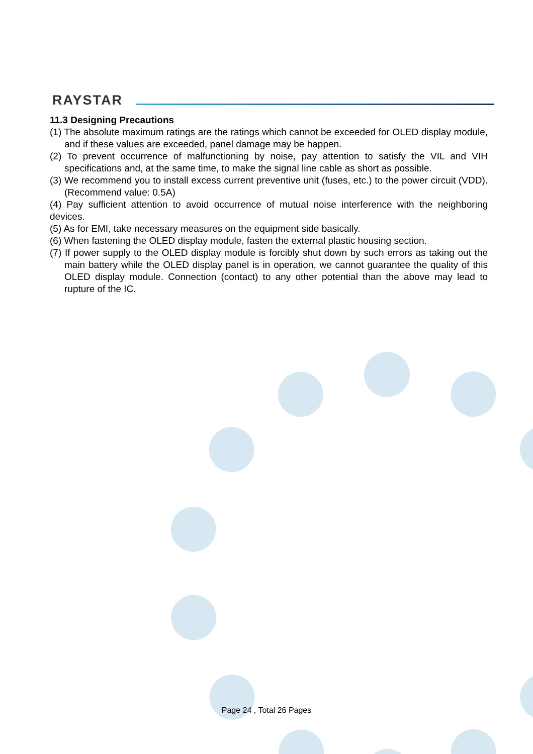RAYSTAR
11.3 Designing Precautions
(1) The absolute maximum ratings are the ratings which cannot be exceeded for OLED display module, and if these values are exceeded, panel damage may be happen.
(2) To prevent occurrence of malfunctioning by noise, pay attention to satisfy the VIL and VIH specifications and, at the same time, to make the signal line cable as short as possible.
(3) We recommend you to install excess current preventive unit (fuses, etc.) to the power circuit (VDD). (Recommend value: 0.5A)
(4) Pay sufficient attention to avoid occurrence of mutual noise interference with the neighboring devices.
(5) As for EMI, take necessary measures on the equipment side basically.
(6) When fastening the OLED display module, fasten the external plastic housing section.
(7) If power supply to the OLED display module is forcibly shut down by such errors as taking out the main battery while the OLED display panel is in operation, we cannot guarantee the quality of this OLED display module. Connection (contact) to any other potential than the above may lead to rupture of the IC.
Page 24 , Total 26 Pages